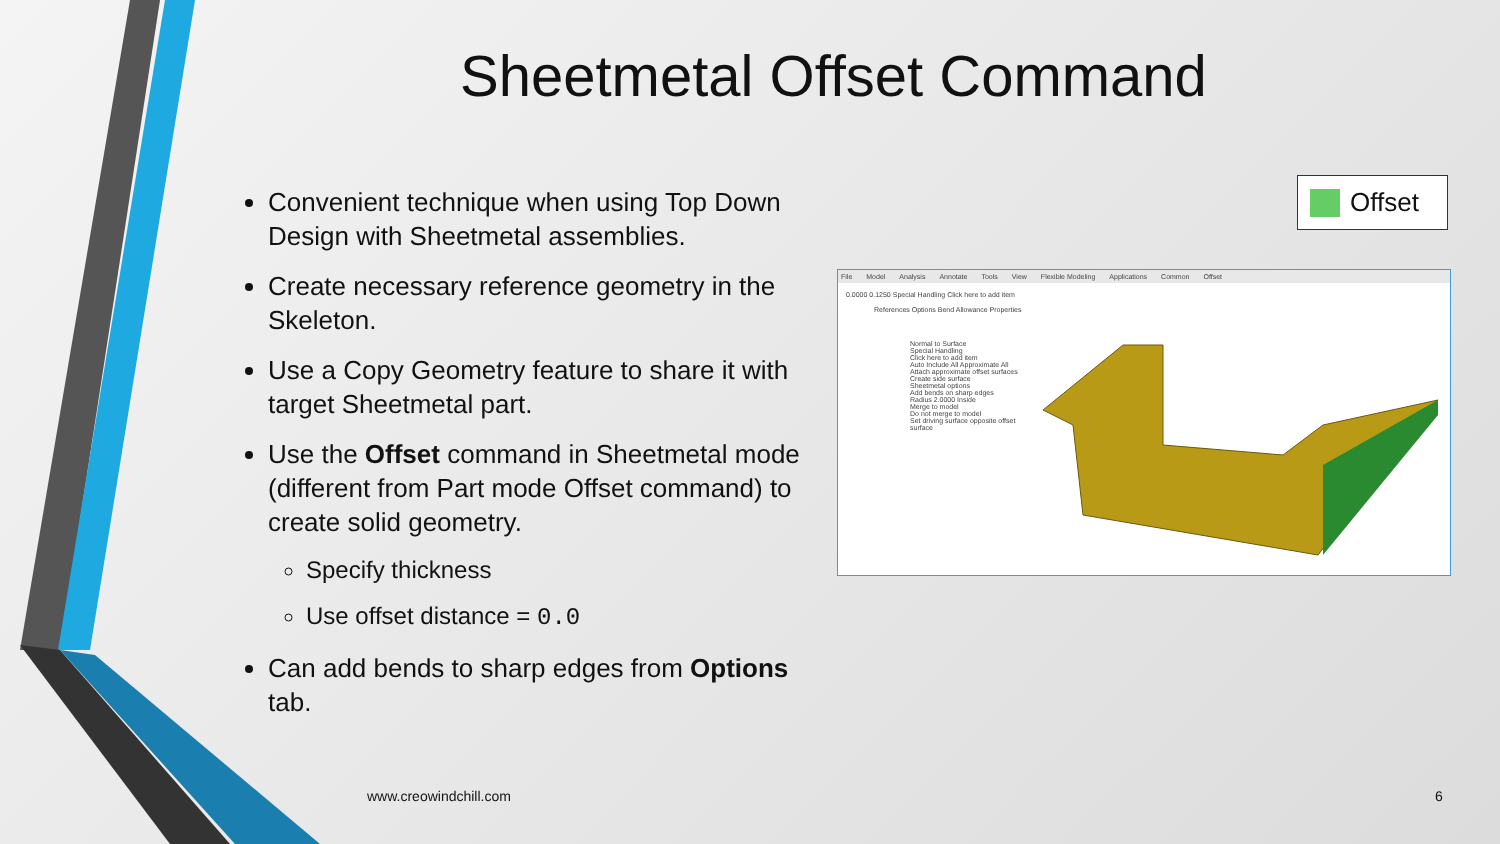Sheetmetal Offset Command
Convenient technique when using Top Down Design with Sheetmetal assemblies.
Create necessary reference geometry in the Skeleton.
Use a Copy Geometry feature to share it with target Sheetmetal part.
Use the Offset command in Sheetmetal mode (different from Part mode Offset command) to create solid geometry.
Specify thickness
Use offset distance = 0.0
Can add bends to sharp edges from Options tab.
Offset
File Model Analysis Annotate Tools View Flexible Modeling Applications Common Offset
0.0000 0.1250 Special Handling Click here to add item
References Options Bend Allowance Properties
Normal to Surface
Special Handling
Click here to add item
Auto Include All Approximate All
Attach approximate offset surfaces
Create side surface
Sheetmetal options
Add bends on sharp edges
Radius 2.0000 Inside
Merge to model
Do not merge to model
Set driving surface opposite offset surface
www.creowindchill.com 6